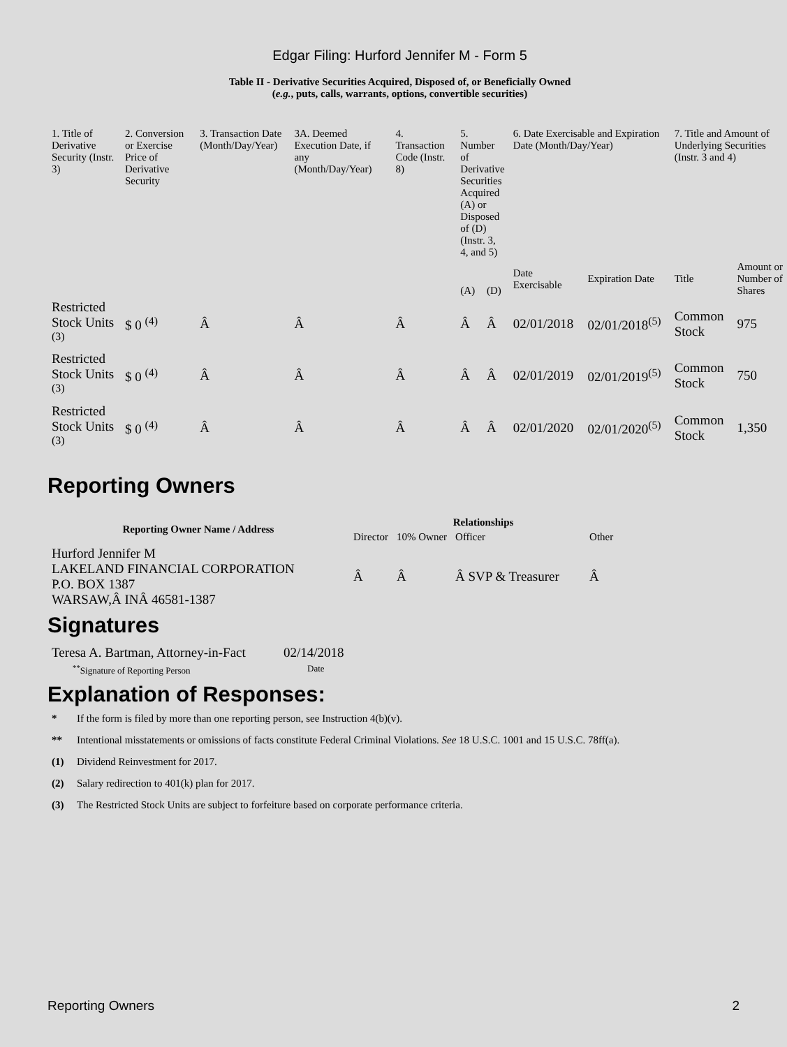Edgar Filing: Hurford Jennifer M - Form 5
Table II - Derivative Securities Acquired, Disposed of, or Beneficially Owned
(e.g., puts, calls, warrants, options, convertible securities)
| 1. Title of Derivative Security (Instr. 3) | 2. Conversion or Exercise Price of Derivative Security | 3. Transaction Date (Month/Day/Year) | 3A. Deemed Execution Date, if any (Month/Day/Year) | 4. Transaction Code (Instr. 8) | 5. Number of Derivative Securities Acquired (A) or Disposed of (D) (Instr. 3, 4, and 5) | | 6. Date Exercisable and Expiration Date (Month/Day/Year) | | 7. Title and Amount of Underlying Securities (Instr. 3 and 4) | |
| | | | | | (A) | (D) | Date Exercisable | Expiration Date | Title | Amount or Number of Shares |
| Restricted Stock Units <sup>(3)</sup> | $ 0 <sup>(4)</sup> | Â | Â | Â | Â | Â | 02/01/2018 | 02/01/2018<sup>(5)</sup> | Common Stock | 975 |
| Restricted Stock Units <sup>(3)</sup> | $ 0 <sup>(4)</sup> | Â | Â | Â | Â | Â | 02/01/2019 | 02/01/2019<sup>(5)</sup> | Common Stock | 750 |
| Restricted Stock Units <sup>(3)</sup> | $ 0 <sup>(4)</sup> | Â | Â | Â | Â | Â | 02/01/2020 | 02/01/2020<sup>(5)</sup> | Common Stock | 1,350 |
Reporting Owners
| Reporting Owner Name / Address | Relationships | | | |
| --- | --- | --- | --- | --- |
| | Director | 10% Owner | Officer | Other |
| Hurford Jennifer M LAKELAND FINANCIAL CORPORATION P.O. BOX 1387 WARSAW,Â INÂ 46581-1387 | Â | Â | Â SVP & Treasurer | Â |
Signatures
| Teresa A. Bartman, Attorney-in-Fact | 02/14/2018 |
| <sup>**</sup> Signature of Reporting Person | Date |
Explanation of Responses:
* If the form is filed by more than one reporting person, see Instruction 4(b)(v).
** Intentional misstatements or omissions of facts constitute Federal Criminal Violations. See 18 U.S.C. 1001 and 15 U.S.C. 78ff(a).
(1) Dividend Reinvestment for 2017.
(2) Salary redirection to 401(k) plan for 2017.
(3) The Restricted Stock Units are subject to forfeiture based on corporate performance criteria.
Reporting Owners 2